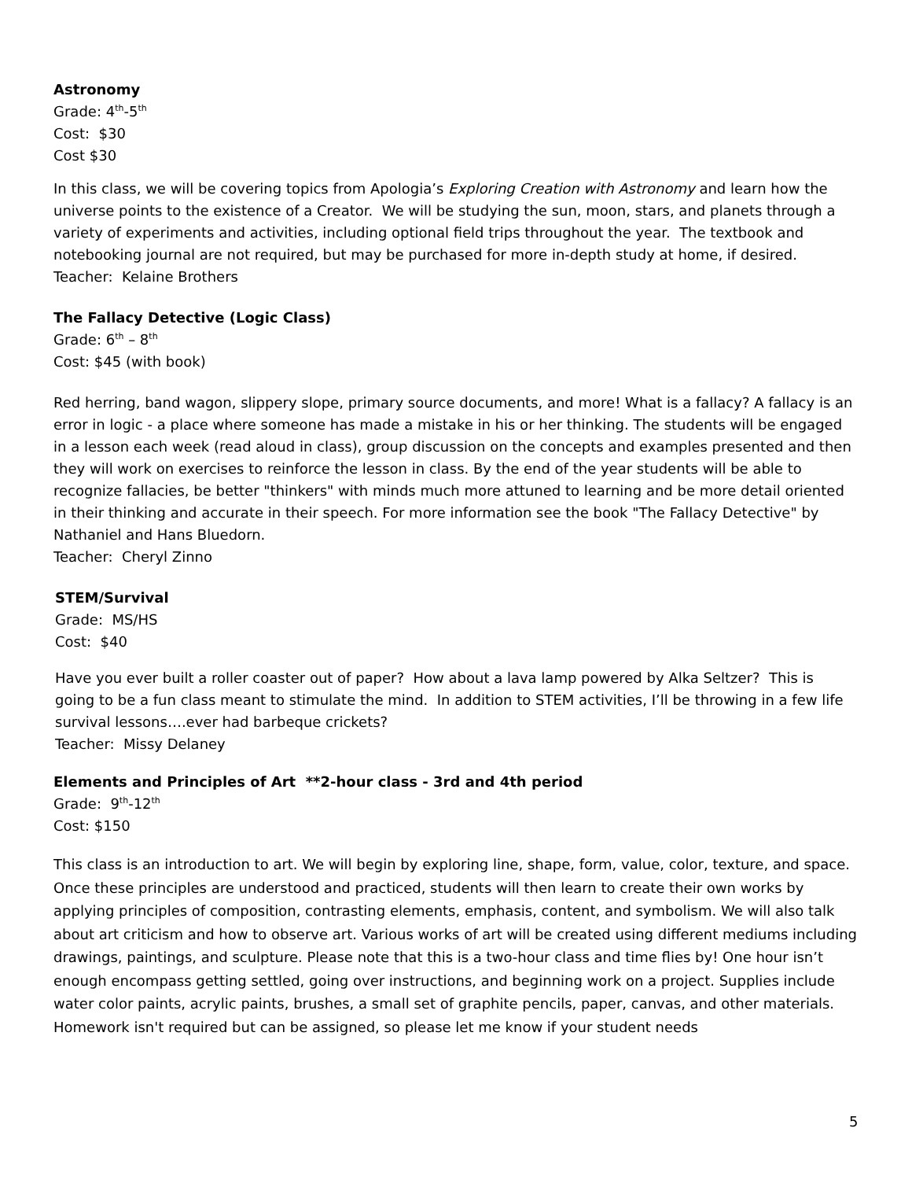Astronomy
Grade: 4<sup>th</sup>-5<sup>th</sup>
Cost: $30
Cost $30
In this class, we will be covering topics from Apologia’s Exploring Creation with Astronomy and learn how the universe points to the existence of a Creator. We will be studying the sun, moon, stars, and planets through a variety of experiments and activities, including optional field trips throughout the year. The textbook and notebooking journal are not required, but may be purchased for more in-depth study at home, if desired.
Teacher: Kelaine Brothers
The Fallacy Detective (Logic Class)
Grade: 6<sup>th</sup> – 8<sup>th</sup>
Cost: $45 (with book)
Red herring, band wagon, slippery slope, primary source documents, and more! What is a fallacy? A fallacy is an error in logic - a place where someone has made a mistake in his or her thinking. The students will be engaged in a lesson each week (read aloud in class), group discussion on the concepts and examples presented and then they will work on exercises to reinforce the lesson in class. By the end of the year students will be able to recognize fallacies, be better "thinkers" with minds much more attuned to learning and be more detail oriented in their thinking and accurate in their speech. For more information see the book "The Fallacy Detective" by Nathaniel and Hans Bluedorn.
Teacher: Cheryl Zinno
STEM/Survival
Grade: MS/HS
Cost: $40
Have you ever built a roller coaster out of paper? How about a lava lamp powered by Alka Seltzer? This is going to be a fun class meant to stimulate the mind. In addition to STEM activities, I’ll be throwing in a few life survival lessons….ever had barbeque crickets?
Teacher: Missy Delaney
Elements and Principles of Art **2-hour class - 3rd and 4th period
Grade: 9<sup>th</sup>-12<sup>th</sup>
Cost: $150
This class is an introduction to art. We will begin by exploring line, shape, form, value, color, texture, and space. Once these principles are understood and practiced, students will then learn to create their own works by applying principles of composition, contrasting elements, emphasis, content, and symbolism. We will also talk about art criticism and how to observe art. Various works of art will be created using different mediums including drawings, paintings, and sculpture. Please note that this is a two-hour class and time flies by! One hour isn’t enough encompass getting settled, going over instructions, and beginning work on a project. Supplies include water color paints, acrylic paints, brushes, a small set of graphite pencils, paper, canvas, and other materials. Homework isn't required but can be assigned, so please let me know if your student needs
5